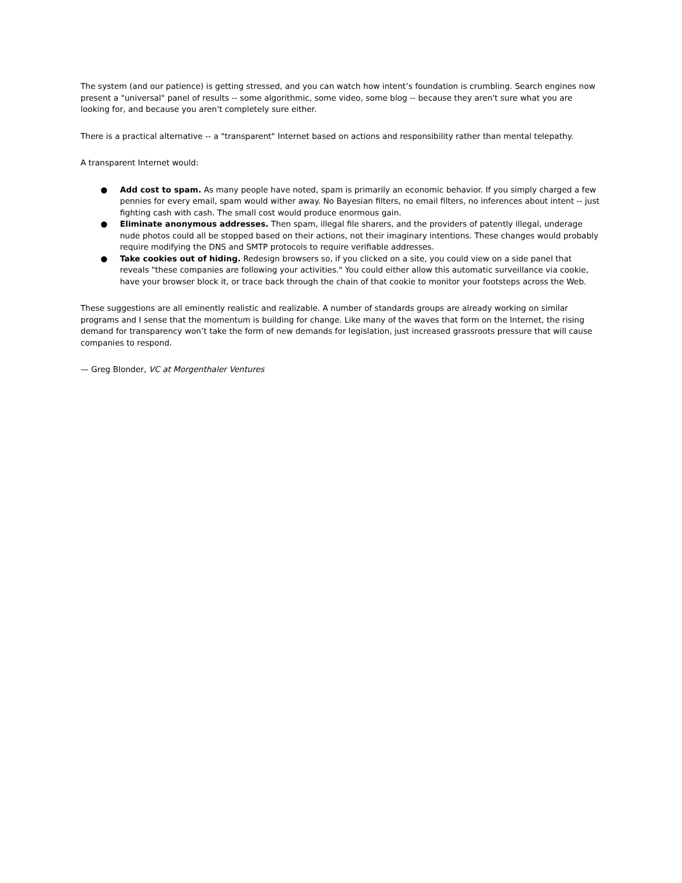The system (and our patience) is getting stressed, and you can watch how intent’s foundation is crumbling. Search engines now present a "universal" panel of results -- some algorithmic, some video, some blog -- because they aren't sure what you are looking for, and because you aren't completely sure either.
There is a practical alternative -- a "transparent" Internet based on actions and responsibility rather than mental telepathy.
A transparent Internet would:
● Add cost to spam. As many people have noted, spam is primarily an economic behavior. If you simply charged a few pennies for every email, spam would wither away. No Bayesian filters, no email filters, no inferences about intent -- just fighting cash with cash. The small cost would produce enormous gain.
● Eliminate anonymous addresses. Then spam, illegal file sharers, and the providers of patently illegal, underage nude photos could all be stopped based on their actions, not their imaginary intentions. These changes would probably require modifying the DNS and SMTP protocols to require verifiable addresses.
● Take cookies out of hiding. Redesign browsers so, if you clicked on a site, you could view on a side panel that reveals "these companies are following your activities." You could either allow this automatic surveillance via cookie, have your browser block it, or trace back through the chain of that cookie to monitor your footsteps across the Web.
These suggestions are all eminently realistic and realizable. A number of standards groups are already working on similar programs and I sense that the momentum is building for change. Like many of the waves that form on the Internet, the rising demand for transparency won’t take the form of new demands for legislation, just increased grassroots pressure that will cause companies to respond.
— Greg Blonder, VC at Morgenthaler Ventures